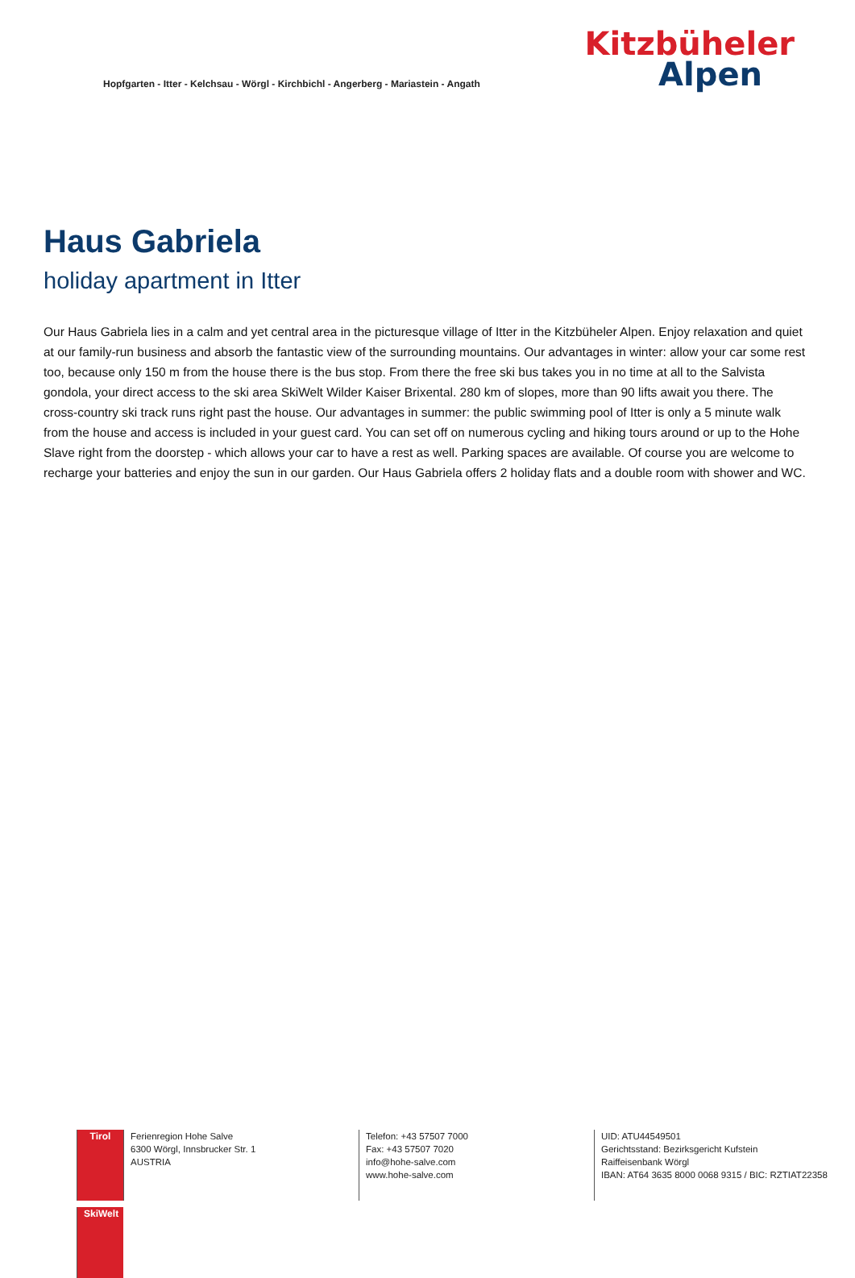Hopfgarten - Itter - Kelchsau - Wörgl - Kirchbichl - Angerberg - Mariastein - Angath
Kitzbüheler
Alpen
Haus Gabriela
holiday apartment in Itter
Our Haus Gabriela lies in a calm and yet central area in the picturesque village of Itter in the Kitzbüheler Alpen. Enjoy relaxation and quiet at our family-run business and absorb the fantastic view of the surrounding mountains. Our advantages in winter: allow your car some rest too, because only 150 m from the house there is the bus stop. From there the free ski bus takes you in no time at all to the Salvista gondola, your direct access to the ski area SkiWelt Wilder Kaiser Brixental. 280 km of slopes, more than 90 lifts await you there. The cross-country ski track runs right past the house. Our advantages in summer: the public swimming pool of Itter is only a 5 minute walk from the house and access is included in your guest card. You can set off on numerous cycling and hiking tours around or up to the Hohe Slave right from the doorstep - which allows your car to have a rest as well. Parking spaces are available. Of course you are welcome to recharge your batteries and enjoy the sun in our garden. Our Haus Gabriela offers 2 holiday flats and a double room with shower and WC.
Tirol
SkiWelt
Ferienregion Hohe Salve
6300 Wörgl, Innsbrucker Str. 1
AUSTRIA
Telefon: +43 57507 7000
Fax: +43 57507 7020
info@hohe-salve.com
www.hohe-salve.com
UID: ATU44549501
Gerichtsstand: Bezirksgericht Kufstein
Raiffeisenbank Wörgl
IBAN: AT64 3635 8000 0068 9315 / BIC: RZTIAT22358